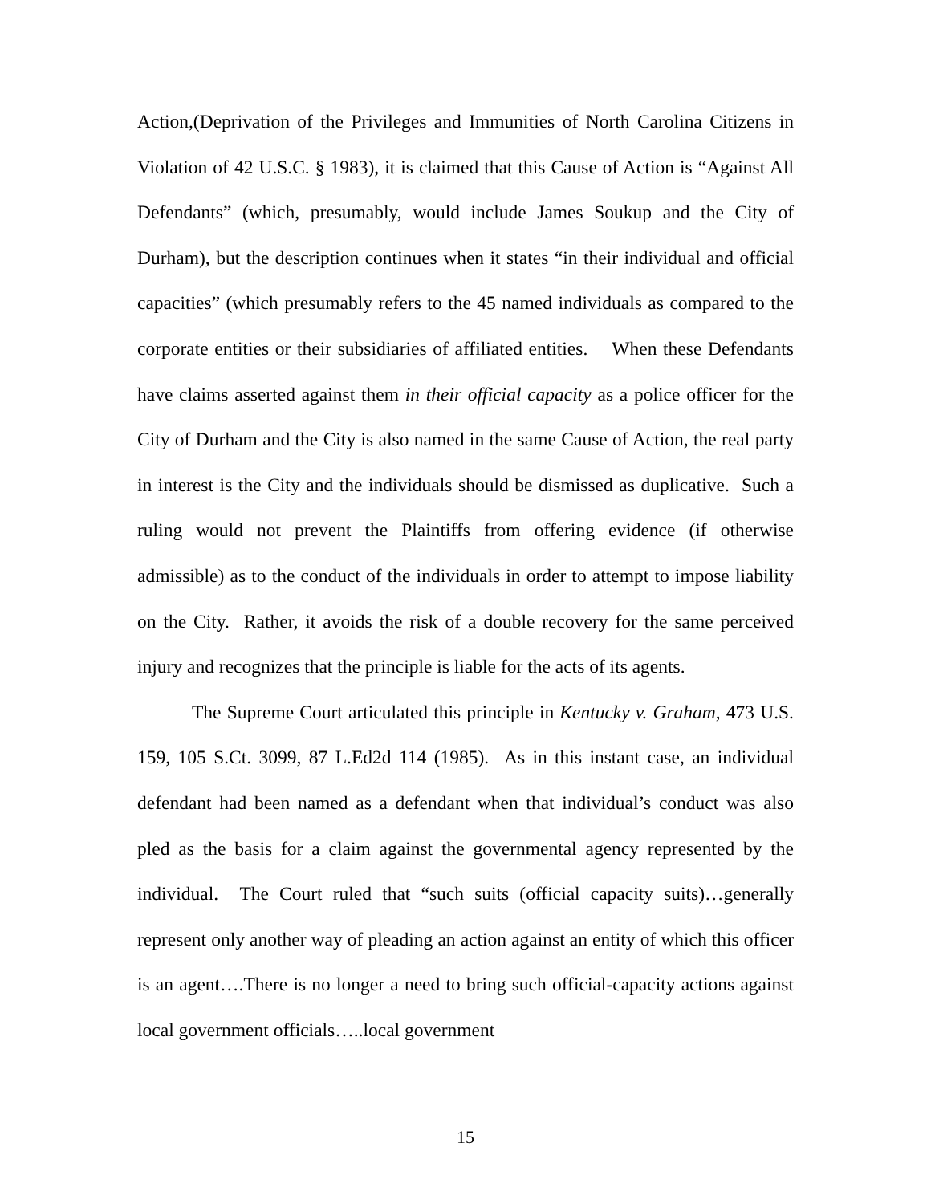Action,(Deprivation of the Privileges and Immunities of North Carolina Citizens in Violation of 42 U.S.C. § 1983), it is claimed that this Cause of Action is “Against All Defendants” (which, presumably, would include James Soukup and the City of Durham), but the description continues when it states “in their individual and official capacities” (which presumably refers to the 45 named individuals as compared to the corporate entities or their subsidiaries of affiliated entities. When these Defendants have claims asserted against them in their official capacity as a police officer for the City of Durham and the City is also named in the same Cause of Action, the real party in interest is the City and the individuals should be dismissed as duplicative. Such a ruling would not prevent the Plaintiffs from offering evidence (if otherwise admissible) as to the conduct of the individuals in order to attempt to impose liability on the City. Rather, it avoids the risk of a double recovery for the same perceived injury and recognizes that the principle is liable for the acts of its agents.
The Supreme Court articulated this principle in Kentucky v. Graham, 473 U.S. 159, 105 S.Ct. 3099, 87 L.Ed2d 114 (1985). As in this instant case, an individual defendant had been named as a defendant when that individual’s conduct was also pled as the basis for a claim against the governmental agency represented by the individual. The Court ruled that “such suits (official capacity suits)…generally represent only another way of pleading an action against an entity of which this officer is an agent….There is no longer a need to bring such official-capacity actions against local government officials…..local government
15